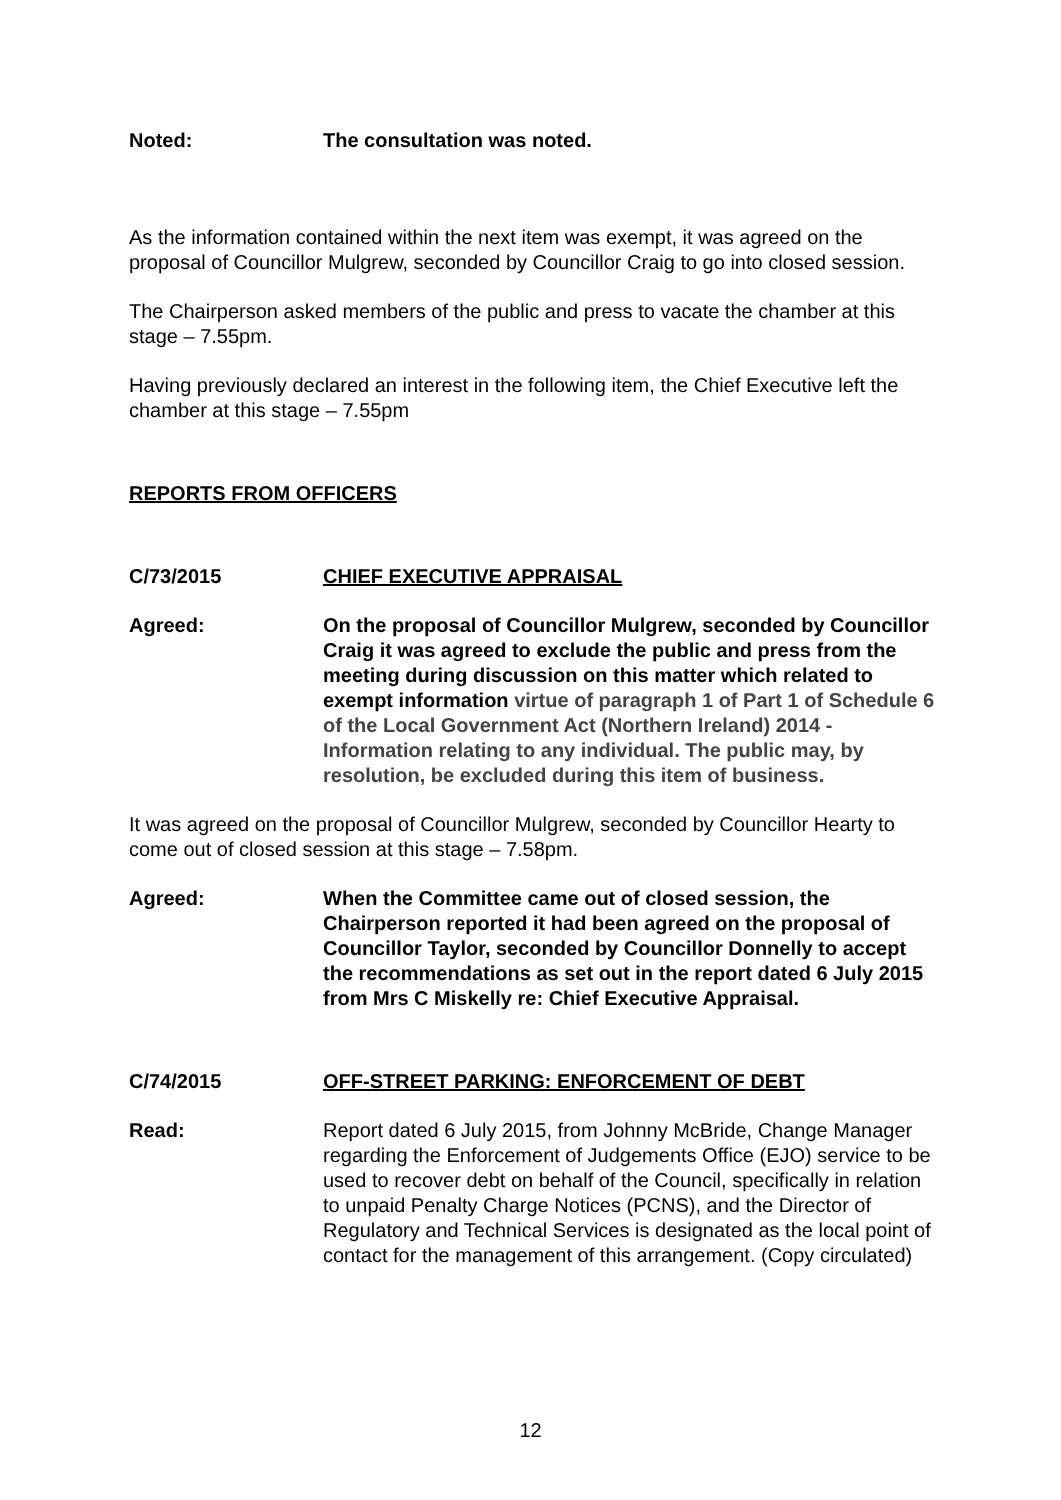Noted: The consultation was noted.
As the information contained within the next item was exempt, it was agreed on the proposal of Councillor Mulgrew, seconded by Councillor Craig to go into closed session.
The Chairperson asked members of the public and press to vacate the chamber at this stage – 7.55pm.
Having previously declared an interest in the following item, the Chief Executive left the chamber at this stage – 7.55pm
REPORTS FROM OFFICERS
C/73/2015 CHIEF EXECUTIVE APPRAISAL
Agreed: On the proposal of Councillor Mulgrew, seconded by Councillor Craig it was agreed to exclude the public and press from the meeting during discussion on this matter which related to exempt information virtue of paragraph 1 of Part 1 of Schedule 6 of the Local Government Act (Northern Ireland) 2014 - Information relating to any individual. The public may, by resolution, be excluded during this item of business.
It was agreed on the proposal of Councillor Mulgrew, seconded by Councillor Hearty to come out of closed session at this stage – 7.58pm.
Agreed: When the Committee came out of closed session, the Chairperson reported it had been agreed on the proposal of Councillor Taylor, seconded by Councillor Donnelly to accept the recommendations as set out in the report dated 6 July 2015 from Mrs C Miskelly re: Chief Executive Appraisal.
C/74/2015 OFF-STREET PARKING: ENFORCEMENT OF DEBT
Read: Report dated 6 July 2015, from Johnny McBride, Change Manager regarding the Enforcement of Judgements Office (EJO) service to be used to recover debt on behalf of the Council, specifically in relation to unpaid Penalty Charge Notices (PCNS), and the Director of Regulatory and Technical Services is designated as the local point of contact for the management of this arrangement. (Copy circulated)
12